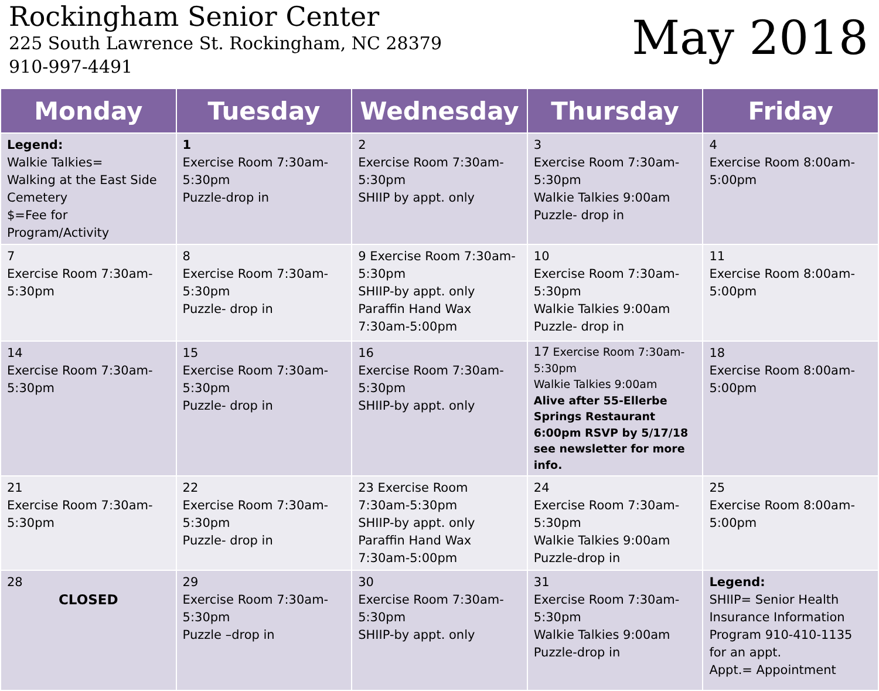Rockingham Senior Center
225 South Lawrence St. Rockingham, NC 28379
910-997-4491
May 2018
| Monday | Tuesday | Wednesday | Thursday | Friday |
| --- | --- | --- | --- | --- |
| Legend: Walkie Talkies= Walking at the East Side Cemetery $=Fee for Program/Activity | 1 Exercise Room 7:30am-5:30pm Puzzle-drop in | 2 Exercise Room 7:30am-5:30pm SHIIP by appt. only | 3 Exercise Room 7:30am-5:30pm Walkie Talkies 9:00am Puzzle- drop in | 4 Exercise Room 8:00am-5:00pm |
| 7 Exercise Room 7:30am-5:30pm | 8 Exercise Room 7:30am-5:30pm Puzzle- drop in | 9 Exercise Room 7:30am-5:30pm SHIIP-by appt. only Paraffin Hand Wax 7:30am-5:00pm | 10 Exercise Room 7:30am-5:30pm Walkie Talkies 9:00am Puzzle- drop in | 11 Exercise Room 8:00am-5:00pm |
| 14 Exercise Room 7:30am-5:30pm | 15 Exercise Room 7:30am-5:30pm Puzzle- drop in | 16 Exercise Room 7:30am-5:30pm SHIIP-by appt. only | 17 Exercise Room 7:30am-5:30pm Walkie Talkies 9:00am Alive after 55-Ellerbe Springs Restaurant 6:00pm RSVP by 5/17/18 see newsletter for more info. | 18 Exercise Room 8:00am-5:00pm |
| 21 Exercise Room 7:30am-5:30pm | 22 Exercise Room 7:30am-5:30pm Puzzle- drop in | 23 Exercise Room 7:30am-5:30pm SHIIP-by appt. only Paraffin Hand Wax 7:30am-5:00pm | 24 Exercise Room 7:30am-5:30pm Walkie Talkies 9:00am Puzzle-drop in | 25 Exercise Room 8:00am-5:00pm |
| 28 CLOSED | 29 Exercise Room 7:30am-5:30pm Puzzle –drop in | 30 Exercise Room 7:30am-5:30pm SHIIP-by appt. only | 31 Exercise Room 7:30am-5:30pm Walkie Talkies 9:00am Puzzle-drop in | Legend: SHIIP= Senior Health Insurance Information Program 910-410-1135 for an appt. Appt.= Appointment |